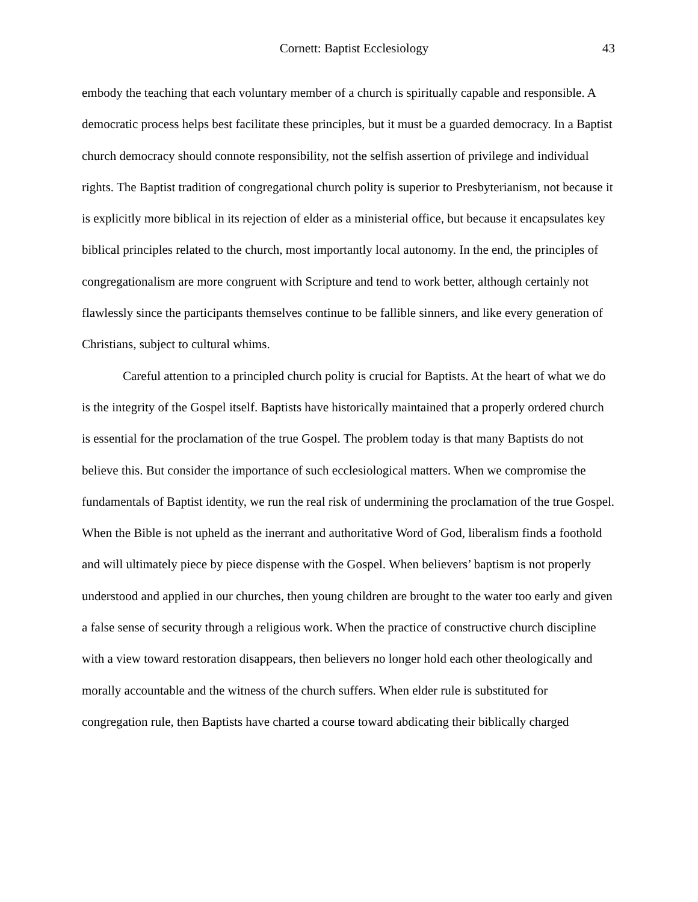Cornett: Baptist Ecclesiology 43
embody the teaching that each voluntary member of a church is spiritually capable and responsible. A democratic process helps best facilitate these principles, but it must be a guarded democracy. In a Baptist church democracy should connote responsibility, not the selfish assertion of privilege and individual rights. The Baptist tradition of congregational church polity is superior to Presbyterianism, not because it is explicitly more biblical in its rejection of elder as a ministerial office, but because it encapsulates key biblical principles related to the church, most importantly local autonomy. In the end, the principles of congregationalism are more congruent with Scripture and tend to work better, although certainly not flawlessly since the participants themselves continue to be fallible sinners, and like every generation of Christians, subject to cultural whims.
Careful attention to a principled church polity is crucial for Baptists. At the heart of what we do is the integrity of the Gospel itself. Baptists have historically maintained that a properly ordered church is essential for the proclamation of the true Gospel. The problem today is that many Baptists do not believe this. But consider the importance of such ecclesiological matters. When we compromise the fundamentals of Baptist identity, we run the real risk of undermining the proclamation of the true Gospel. When the Bible is not upheld as the inerrant and authoritative Word of God, liberalism finds a foothold and will ultimately piece by piece dispense with the Gospel. When believers’ baptism is not properly understood and applied in our churches, then young children are brought to the water too early and given a false sense of security through a religious work. When the practice of constructive church discipline with a view toward restoration disappears, then believers no longer hold each other theologically and morally accountable and the witness of the church suffers. When elder rule is substituted for congregation rule, then Baptists have charted a course toward abdicating their biblically charged